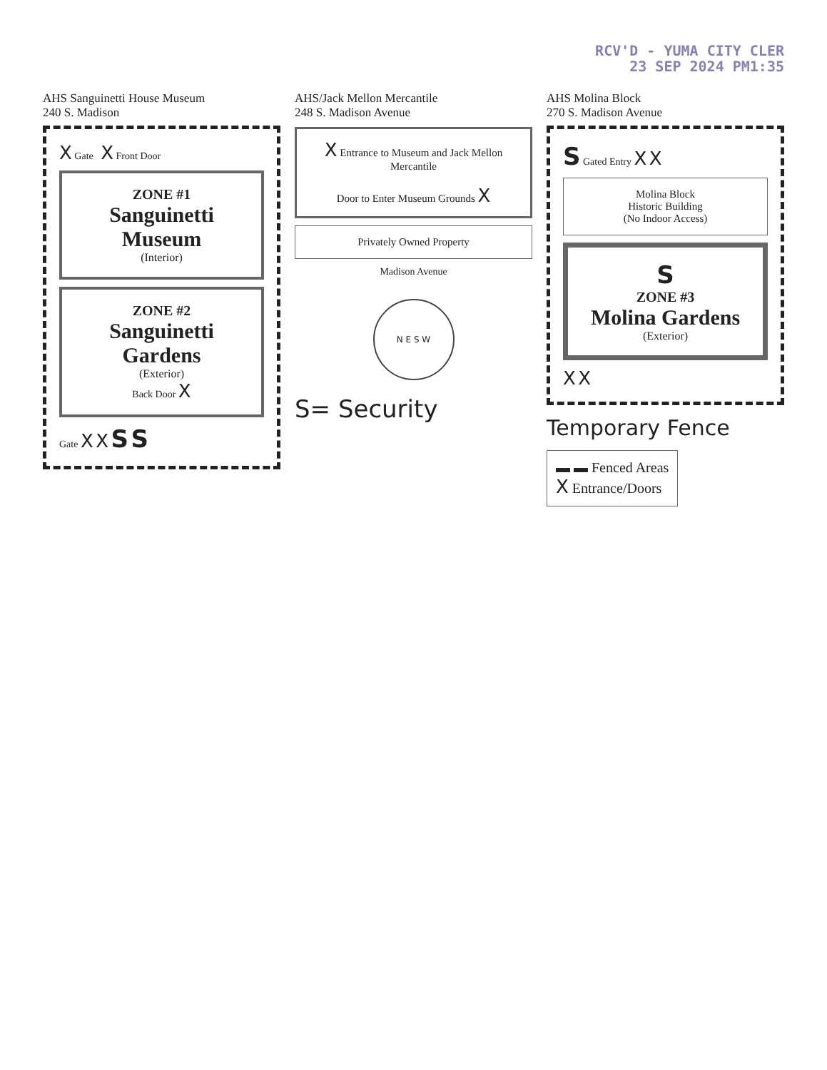RCV'D - YUMA CITY CLER
23 SEP 2024 PM1:35
AHS Sanguinetti House Museum
240 S. Madison
X Gate X Front Door
ZONE #1
Sanguinetti Museum
(Interior)
ZONE #2
Sanguinetti Gardens
(Exterior)
Back Door X
Gate X X S S
AHS/Jack Mellon Mercantile
248 S. Madison Avenue
X Entrance to Museum and Jack Mellon Mercantile
Door to Enter Museum Grounds X
Privately Owned Property
Madison Avenue
N E S W
S= Security
AHS Molina Block
270 S. Madison Avenue
S Gated Entry X X
Molina Block
Historic Building
(No Indoor Access)
S
ZONE #3
Molina Gardens
(Exterior)
X X
Temporary Fence
▬ ▬ Fenced Areas
X Entrance/Doors